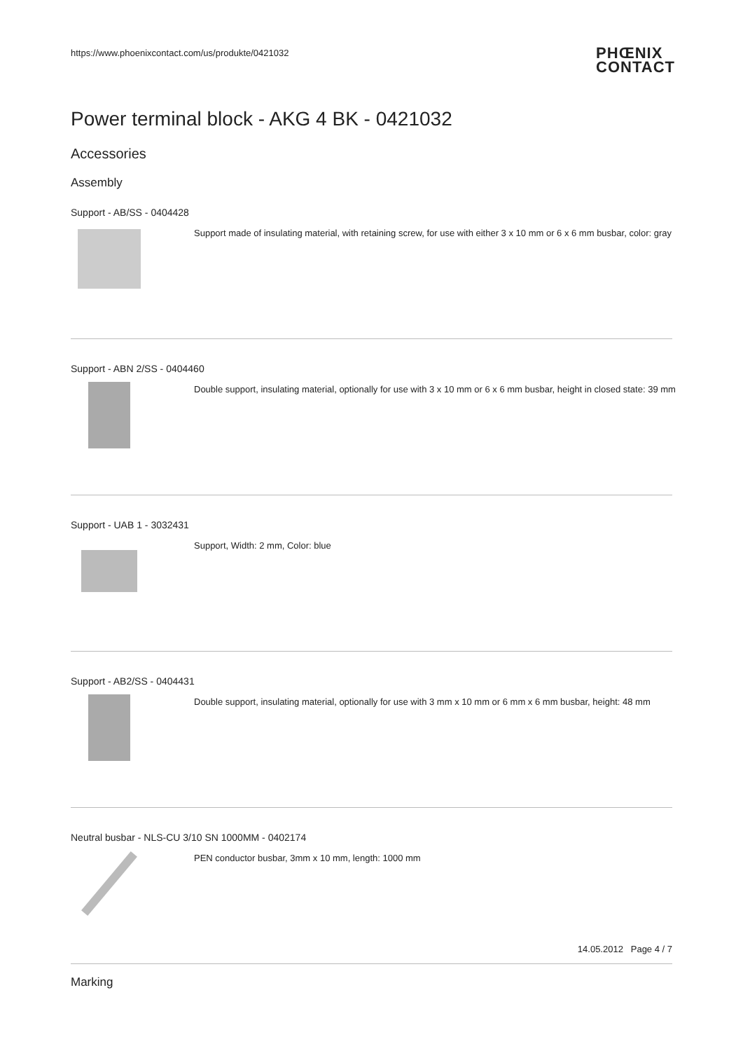https://www.phoenixcontact.com/us/produkte/0421032 PHŒNIX
CONTACT
Power terminal block - AKG 4 BK - 0421032
Accessories
Assembly
Support - AB/SS - 0404428
Support made of insulating material, with retaining screw, for use with either 3 x 10 mm or 6 x 6 mm busbar, color: gray
Support - ABN 2/SS - 0404460
Double support, insulating material, optionally for use with 3 x 10 mm or 6 x 6 mm busbar, height in closed state: 39 mm
Support - UAB 1 - 3032431
Support, Width: 2 mm, Color: blue
Support - AB2/SS - 0404431
Double support, insulating material, optionally for use with 3 mm x 10 mm or 6 mm x 6 mm busbar, height: 48 mm
Neutral busbar - NLS-CU 3/10 SN 1000MM - 0402174
PEN conductor busbar, 3mm x 10 mm, length: 1000 mm
Marking
14.05.2012 Page 4 / 7